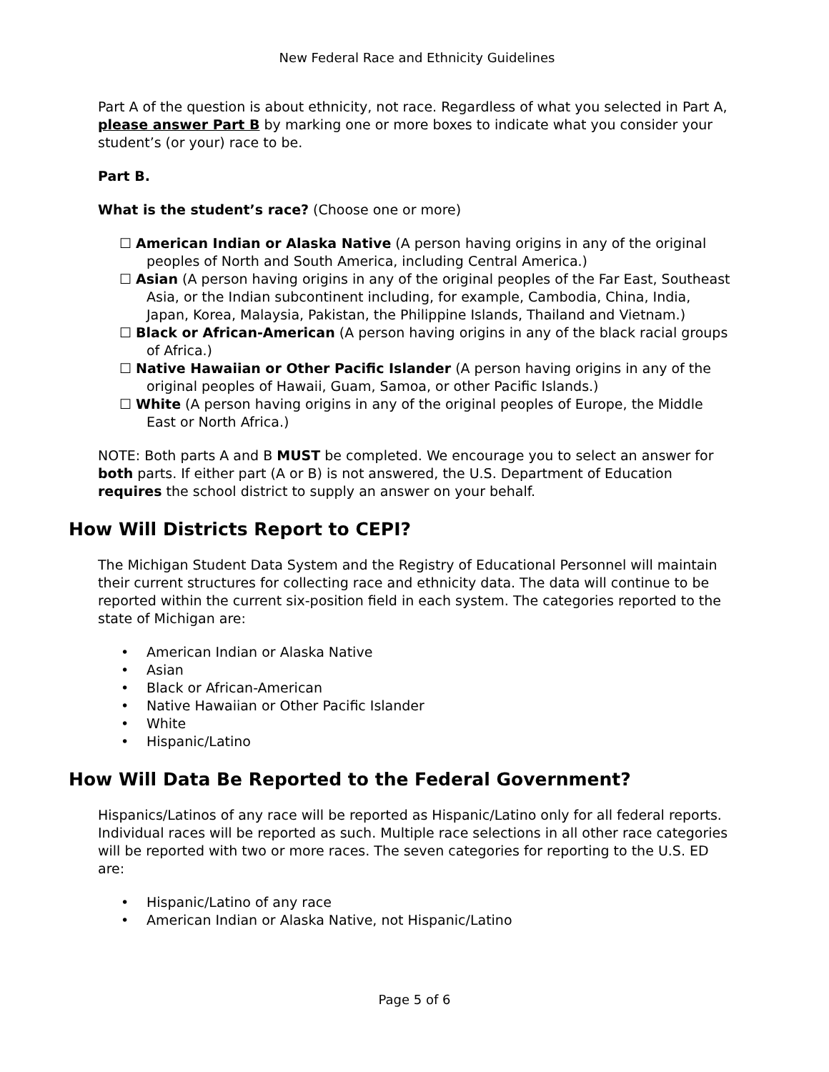New Federal Race and Ethnicity Guidelines
Part A of the question is about ethnicity, not race. Regardless of what you selected in Part A, please answer Part B by marking one or more boxes to indicate what you consider your student’s (or your) race to be.
Part B.
What is the student’s race? (Choose one or more)
☐ American Indian or Alaska Native (A person having origins in any of the original peoples of North and South America, including Central America.)
☐ Asian (A person having origins in any of the original peoples of the Far East, Southeast Asia, or the Indian subcontinent including, for example, Cambodia, China, India, Japan, Korea, Malaysia, Pakistan, the Philippine Islands, Thailand and Vietnam.)
☐ Black or African-American (A person having origins in any of the black racial groups of Africa.)
☐ Native Hawaiian or Other Pacific Islander (A person having origins in any of the original peoples of Hawaii, Guam, Samoa, or other Pacific Islands.)
☐ White (A person having origins in any of the original peoples of Europe, the Middle East or North Africa.)
NOTE: Both parts A and B MUST be completed. We encourage you to select an answer for both parts. If either part (A or B) is not answered, the U.S. Department of Education requires the school district to supply an answer on your behalf.
How Will Districts Report to CEPI?
The Michigan Student Data System and the Registry of Educational Personnel will maintain their current structures for collecting race and ethnicity data. The data will continue to be reported within the current six-position field in each system. The categories reported to the state of Michigan are:
• American Indian or Alaska Native
• Asian
• Black or African-American
• Native Hawaiian or Other Pacific Islander
• White
• Hispanic/Latino
How Will Data Be Reported to the Federal Government?
Hispanics/Latinos of any race will be reported as Hispanic/Latino only for all federal reports. Individual races will be reported as such. Multiple race selections in all other race categories will be reported with two or more races. The seven categories for reporting to the U.S. ED are:
• Hispanic/Latino of any race
• American Indian or Alaska Native, not Hispanic/Latino
Page 5 of 6